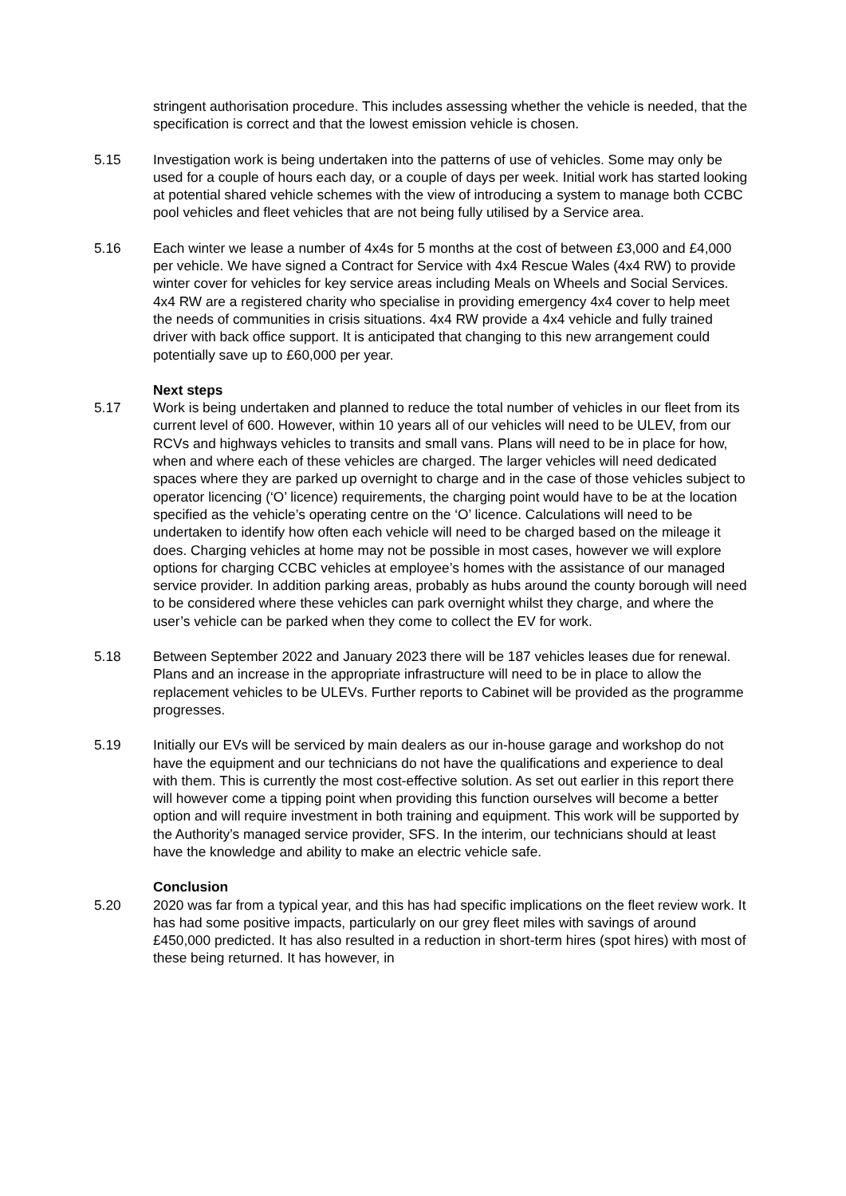stringent authorisation procedure. This includes assessing whether the vehicle is needed, that the specification is correct and that the lowest emission vehicle is chosen.
5.15 Investigation work is being undertaken into the patterns of use of vehicles. Some may only be used for a couple of hours each day, or a couple of days per week. Initial work has started looking at potential shared vehicle schemes with the view of introducing a system to manage both CCBC pool vehicles and fleet vehicles that are not being fully utilised by a Service area.
5.16 Each winter we lease a number of 4x4s for 5 months at the cost of between £3,000 and £4,000 per vehicle. We have signed a Contract for Service with 4x4 Rescue Wales (4x4 RW) to provide winter cover for vehicles for key service areas including Meals on Wheels and Social Services. 4x4 RW are a registered charity who specialise in providing emergency 4x4 cover to help meet the needs of communities in crisis situations. 4x4 RW provide a 4x4 vehicle and fully trained driver with back office support. It is anticipated that changing to this new arrangement could potentially save up to £60,000 per year.
Next steps
5.17 Work is being undertaken and planned to reduce the total number of vehicles in our fleet from its current level of 600. However, within 10 years all of our vehicles will need to be ULEV, from our RCVs and highways vehicles to transits and small vans. Plans will need to be in place for how, when and where each of these vehicles are charged. The larger vehicles will need dedicated spaces where they are parked up overnight to charge and in the case of those vehicles subject to operator licencing (‘O’ licence) requirements, the charging point would have to be at the location specified as the vehicle’s operating centre on the ‘O’ licence. Calculations will need to be undertaken to identify how often each vehicle will need to be charged based on the mileage it does. Charging vehicles at home may not be possible in most cases, however we will explore options for charging CCBC vehicles at employee’s homes with the assistance of our managed service provider. In addition parking areas, probably as hubs around the county borough will need to be considered where these vehicles can park overnight whilst they charge, and where the user’s vehicle can be parked when they come to collect the EV for work.
5.18 Between September 2022 and January 2023 there will be 187 vehicles leases due for renewal. Plans and an increase in the appropriate infrastructure will need to be in place to allow the replacement vehicles to be ULEVs. Further reports to Cabinet will be provided as the programme progresses.
5.19 Initially our EVs will be serviced by main dealers as our in-house garage and workshop do not have the equipment and our technicians do not have the qualifications and experience to deal with them. This is currently the most cost-effective solution. As set out earlier in this report there will however come a tipping point when providing this function ourselves will become a better option and will require investment in both training and equipment. This work will be supported by the Authority’s managed service provider, SFS. In the interim, our technicians should at least have the knowledge and ability to make an electric vehicle safe.
Conclusion
5.20 2020 was far from a typical year, and this has had specific implications on the fleet review work. It has had some positive impacts, particularly on our grey fleet miles with savings of around £450,000 predicted. It has also resulted in a reduction in short-term hires (spot hires) with most of these being returned. It has however, in